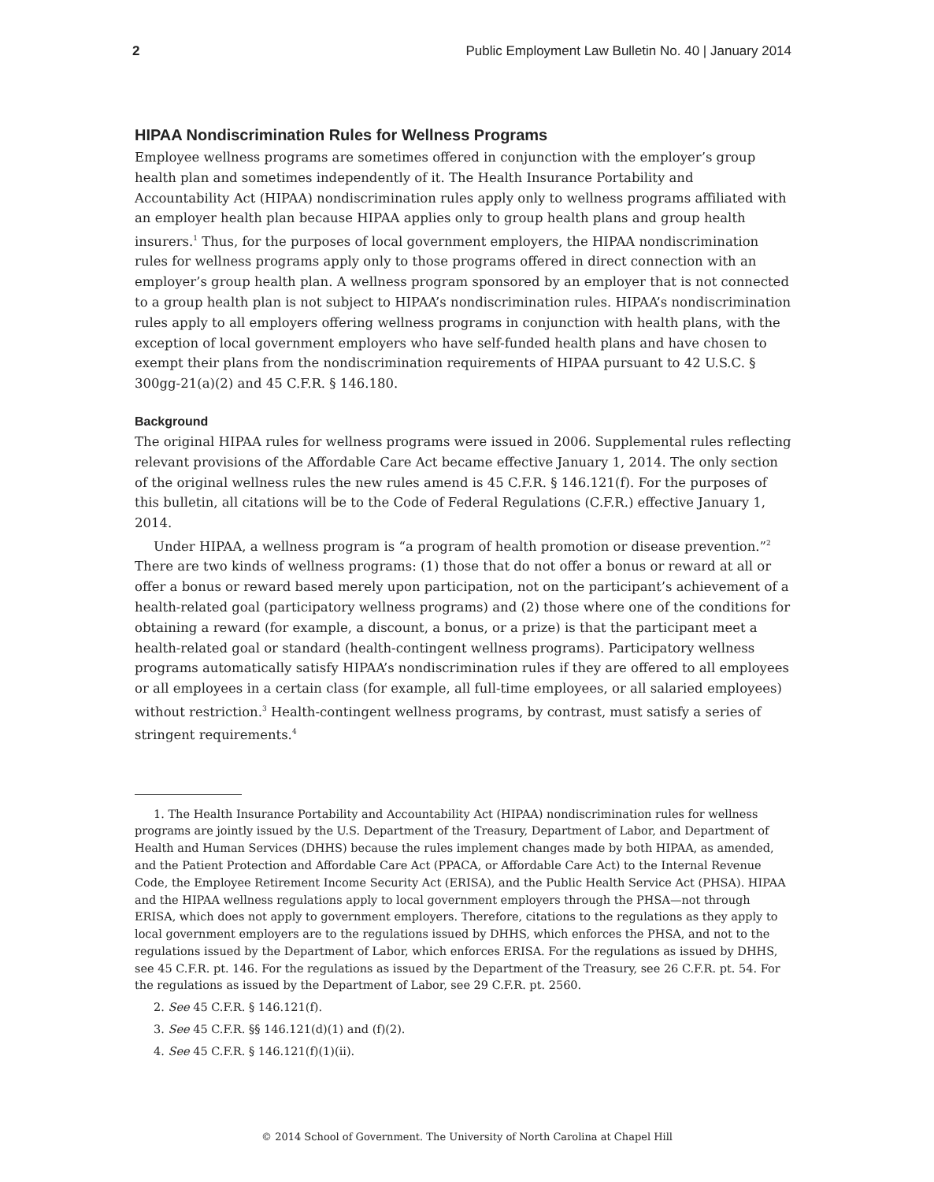2 Public Employment Law Bulletin No. 40 | January 2014
HIPAA Nondiscrimination Rules for Wellness Programs
Employee wellness programs are sometimes offered in conjunction with the employer’s group health plan and sometimes independently of it. The Health Insurance Portability and Accountability Act (HIPAA) nondiscrimination rules apply only to wellness programs affiliated with an employer health plan because HIPAA applies only to group health plans and group health insurers.<sup>1</sup> Thus, for the purposes of local government employers, the HIPAA nondiscrimination rules for wellness programs apply only to those programs offered in direct connection with an employer’s group health plan. A wellness program sponsored by an employer that is not connected to a group health plan is not subject to HIPAA’s nondiscrimination rules. HIPAA’s nondiscrimination rules apply to all employers offering wellness programs in conjunction with health plans, with the exception of local government employers who have self-funded health plans and have chosen to exempt their plans from the nondiscrimination requirements of HIPAA pursuant to 42 U.S.C. § 300gg-21(a)(2) and 45 C.F.R. § 146.180.
Background
The original HIPAA rules for wellness programs were issued in 2006. Supplemental rules reflecting relevant provisions of the Affordable Care Act became effective January 1, 2014. The only section of the original wellness rules the new rules amend is 45 C.F.R. § 146.121(f). For the purposes of this bulletin, all citations will be to the Code of Federal Regulations (C.F.R.) effective January 1, 2014.
Under HIPAA, a wellness program is “a program of health promotion or disease prevention.”<sup>2</sup> There are two kinds of wellness programs: (1) those that do not offer a bonus or reward at all or offer a bonus or reward based merely upon participation, not on the participant’s achievement of a health-related goal (participatory wellness programs) and (2) those where one of the conditions for obtaining a reward (for example, a discount, a bonus, or a prize) is that the participant meet a health-related goal or standard (health-contingent wellness programs). Participatory wellness programs automatically satisfy HIPAA’s nondiscrimination rules if they are offered to all employees or all employees in a certain class (for example, all full-time employees, or all salaried employees) without restriction.<sup>3</sup> Health-contingent wellness programs, by contrast, must satisfy a series of stringent requirements.<sup>4</sup>
1. The Health Insurance Portability and Accountability Act (HIPAA) nondiscrimination rules for wellness programs are jointly issued by the U.S. Department of the Treasury, Department of Labor, and Department of Health and Human Services (DHHS) because the rules implement changes made by both HIPAA, as amended, and the Patient Protection and Affordable Care Act (PPACA, or Affordable Care Act) to the Internal Revenue Code, the Employee Retirement Income Security Act (ERISA), and the Public Health Service Act (PHSA). HIPAA and the HIPAA wellness regulations apply to local government employers through the PHSA—not through ERISA, which does not apply to government employers. Therefore, citations to the regulations as they apply to local government employers are to the regulations issued by DHHS, which enforces the PHSA, and not to the regulations issued by the Department of Labor, which enforces ERISA. For the regulations as issued by DHHS, see 45 C.F.R. pt. 146. For the regulations as issued by the Department of the Treasury, see 26 C.F.R. pt. 54. For the regulations as issued by the Department of Labor, see 29 C.F.R. pt. 2560.
2. See 45 C.F.R. § 146.121(f).
3. See 45 C.F.R. §§ 146.121(d)(1) and (f)(2).
4. See 45 C.F.R. § 146.121(f)(1)(ii).
© 2014 School of Government. The University of North Carolina at Chapel Hill